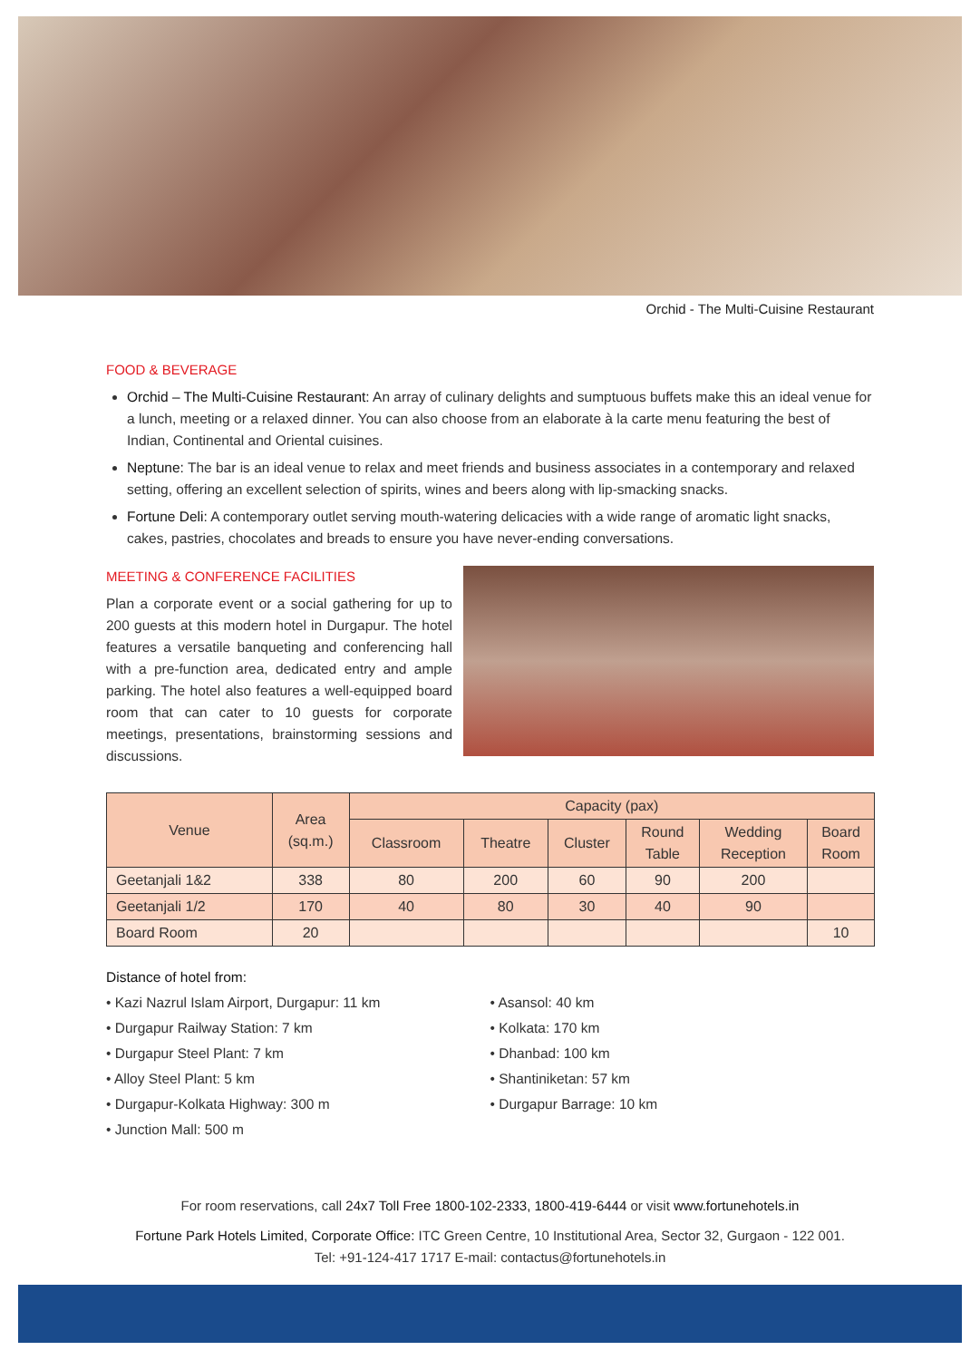Orchid - The Multi-Cuisine Restaurant
FOOD & BEVERAGE
Orchid – The Multi-Cuisine Restaurant: An array of culinary delights and sumptuous buffets make this an ideal venue for a lunch, meeting or a relaxed dinner. You can also choose from an elaborate à la carte menu featuring the best of Indian, Continental and Oriental cuisines.
Neptune: The bar is an ideal venue to relax and meet friends and business associates in a contemporary and relaxed setting, offering an excellent selection of spirits, wines and beers along with lip-smacking snacks.
Fortune Deli: A contemporary outlet serving mouth-watering delicacies with a wide range of aromatic light snacks, cakes, pastries, chocolates and breads to ensure you have never-ending conversations.
MEETING & CONFERENCE FACILITIES
Plan a corporate event or a social gathering for up to 200 guests at this modern hotel in Durgapur. The hotel features a versatile banqueting and conferencing hall with a pre-function area, dedicated entry and ample parking. The hotel also features a well-equipped board room that can cater to 10 guests for corporate meetings, presentations, brainstorming sessions and discussions.
| Venue | Area (sq.m.) | Capacity (pax) | | | | | |
| --- | --- | --- | --- | --- | --- | --- | --- |
| | | Classroom | Theatre | Cluster | Round Table | Wedding Reception | Board Room |
| Geetanjali 1&2 | 338 | 80 | 200 | 60 | 90 | 200 | |
| Geetanjali 1/2 | 170 | 40 | 80 | 30 | 40 | 90 | |
| Board Room | 20 | | | | | | 10 |
Distance of hotel from:
• Kazi Nazrul Islam Airport, Durgapur: 11 km
• Durgapur Railway Station: 7 km
• Durgapur Steel Plant: 7 km
• Alloy Steel Plant: 5 km
• Durgapur-Kolkata Highway: 300 m
• Junction Mall: 500 m
• Asansol: 40 km
• Kolkata: 170 km
• Dhanbad: 100 km
• Shantiniketan: 57 km
• Durgapur Barrage: 10 km
For room reservations, call 24x7 Toll Free 1800-102-2333, 1800-419-6444 or visit www.fortunehotels.in
Fortune Park Hotels Limited, Corporate Office: ITC Green Centre, 10 Institutional Area, Sector 32, Gurgaon - 122 001.
Tel: +91-124-417 1717 E-mail: contactus@fortunehotels.in